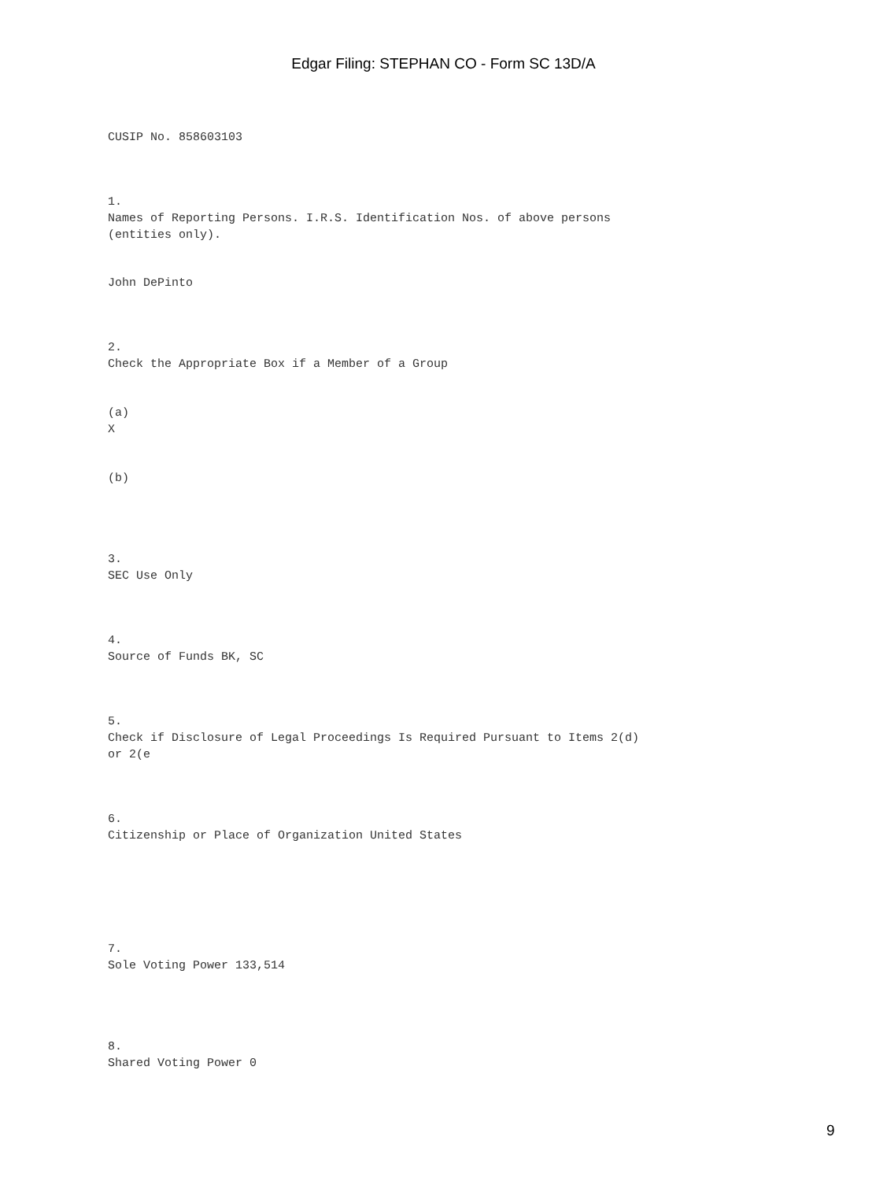Edgar Filing: STEPHAN CO - Form SC 13D/A
CUSIP No. 858603103
1.
Names of Reporting Persons. I.R.S. Identification Nos. of above persons
(entities only).
John DePinto
2.
Check the Appropriate Box if a Member of a Group
(a)
X
(b)
3.
SEC Use Only
4.
Source of Funds BK, SC
5.
Check if Disclosure of Legal Proceedings Is Required Pursuant to Items 2(d)
or 2(e
6.
Citizenship or Place of Organization United States
7.
Sole Voting Power 133,514
8.
Shared Voting Power 0
9